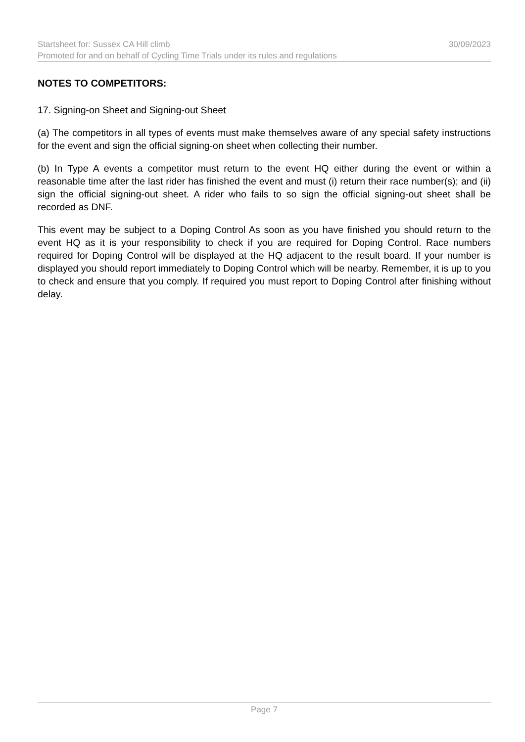Startsheet for: Sussex CA Hill climb 30/09/2023
Promoted for and on behalf of Cycling Time Trials under its rules and regulations
NOTES TO COMPETITORS:
17. Signing-on Sheet and Signing-out Sheet
(a) The competitors in all types of events must make themselves aware of any special safety instructions for the event and sign the official signing-on sheet when collecting their number.
(b) In Type A events a competitor must return to the event HQ either during the event or within a reasonable time after the last rider has finished the event and must (i) return their race number(s); and (ii) sign the official signing-out sheet. A rider who fails to so sign the official signing-out sheet shall be recorded as DNF.
This event may be subject to a Doping Control As soon as you have finished you should return to the event HQ as it is your responsibility to check if you are required for Doping Control. Race numbers required for Doping Control will be displayed at the HQ adjacent to the result board. If your number is displayed you should report immediately to Doping Control which will be nearby. Remember, it is up to you to check and ensure that you comply. If required you must report to Doping Control after finishing without delay.
Page 7